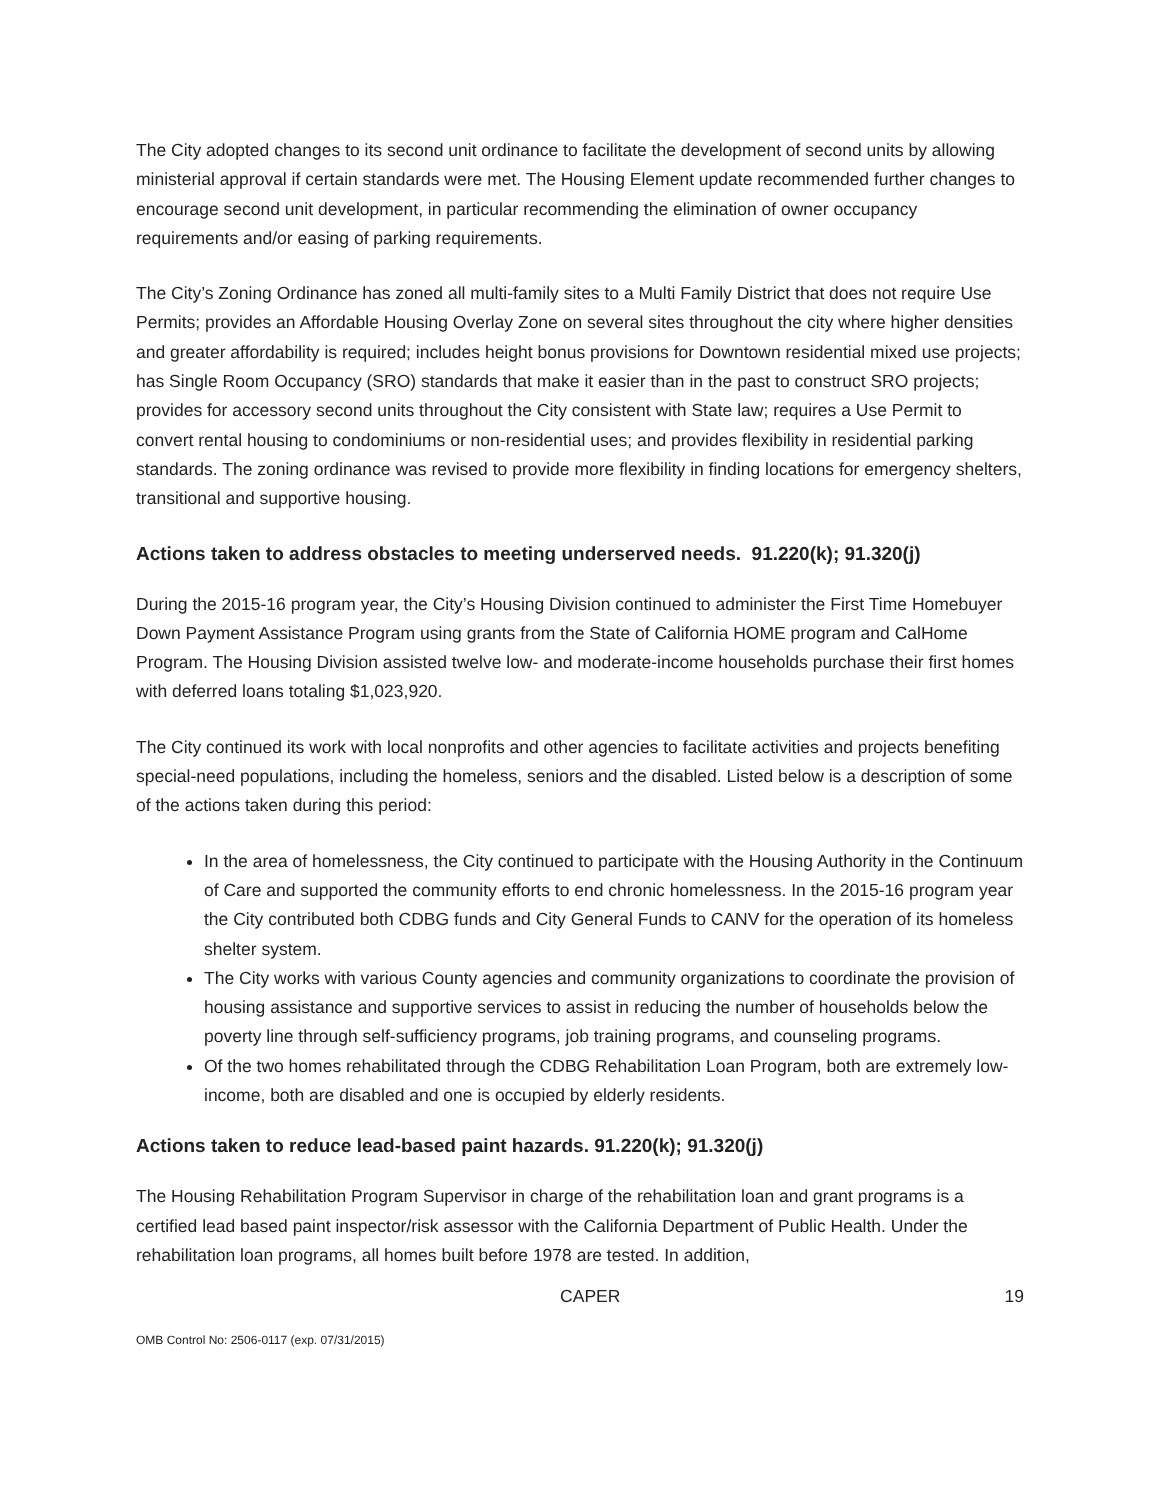The City adopted changes to its second unit ordinance to facilitate the development of second units by allowing ministerial approval if certain standards were met. The Housing Element update recommended further changes to encourage second unit development, in particular recommending the elimination of owner occupancy requirements and/or easing of parking requirements.
The City’s Zoning Ordinance has zoned all multi-family sites to a Multi Family District that does not require Use Permits; provides an Affordable Housing Overlay Zone on several sites throughout the city where higher densities and greater affordability is required; includes height bonus provisions for Downtown residential mixed use projects; has Single Room Occupancy (SRO) standards that make it easier than in the past to construct SRO projects; provides for accessory second units throughout the City consistent with State law; requires a Use Permit to convert rental housing to condominiums or non-residential uses; and provides flexibility in residential parking standards. The zoning ordinance was revised to provide more flexibility in finding locations for emergency shelters, transitional and supportive housing.
Actions taken to address obstacles to meeting underserved needs. 91.220(k); 91.320(j)
During the 2015-16 program year, the City’s Housing Division continued to administer the First Time Homebuyer Down Payment Assistance Program using grants from the State of California HOME program and CalHome Program. The Housing Division assisted twelve low- and moderate-income households purchase their first homes with deferred loans totaling $1,023,920.
The City continued its work with local nonprofits and other agencies to facilitate activities and projects benefiting special-need populations, including the homeless, seniors and the disabled. Listed below is a description of some of the actions taken during this period:
In the area of homelessness, the City continued to participate with the Housing Authority in the Continuum of Care and supported the community efforts to end chronic homelessness. In the 2015-16 program year the City contributed both CDBG funds and City General Funds to CANV for the operation of its homeless shelter system.
The City works with various County agencies and community organizations to coordinate the provision of housing assistance and supportive services to assist in reducing the number of households below the poverty line through self-sufficiency programs, job training programs, and counseling programs.
Of the two homes rehabilitated through the CDBG Rehabilitation Loan Program, both are extremely low-income, both are disabled and one is occupied by elderly residents.
Actions taken to reduce lead-based paint hazards. 91.220(k); 91.320(j)
The Housing Rehabilitation Program Supervisor in charge of the rehabilitation loan and grant programs is a certified lead based paint inspector/risk assessor with the California Department of Public Health. Under the rehabilitation loan programs, all homes built before 1978 are tested. In addition,
CAPER 19
OMB Control No: 2506-0117 (exp. 07/31/2015)